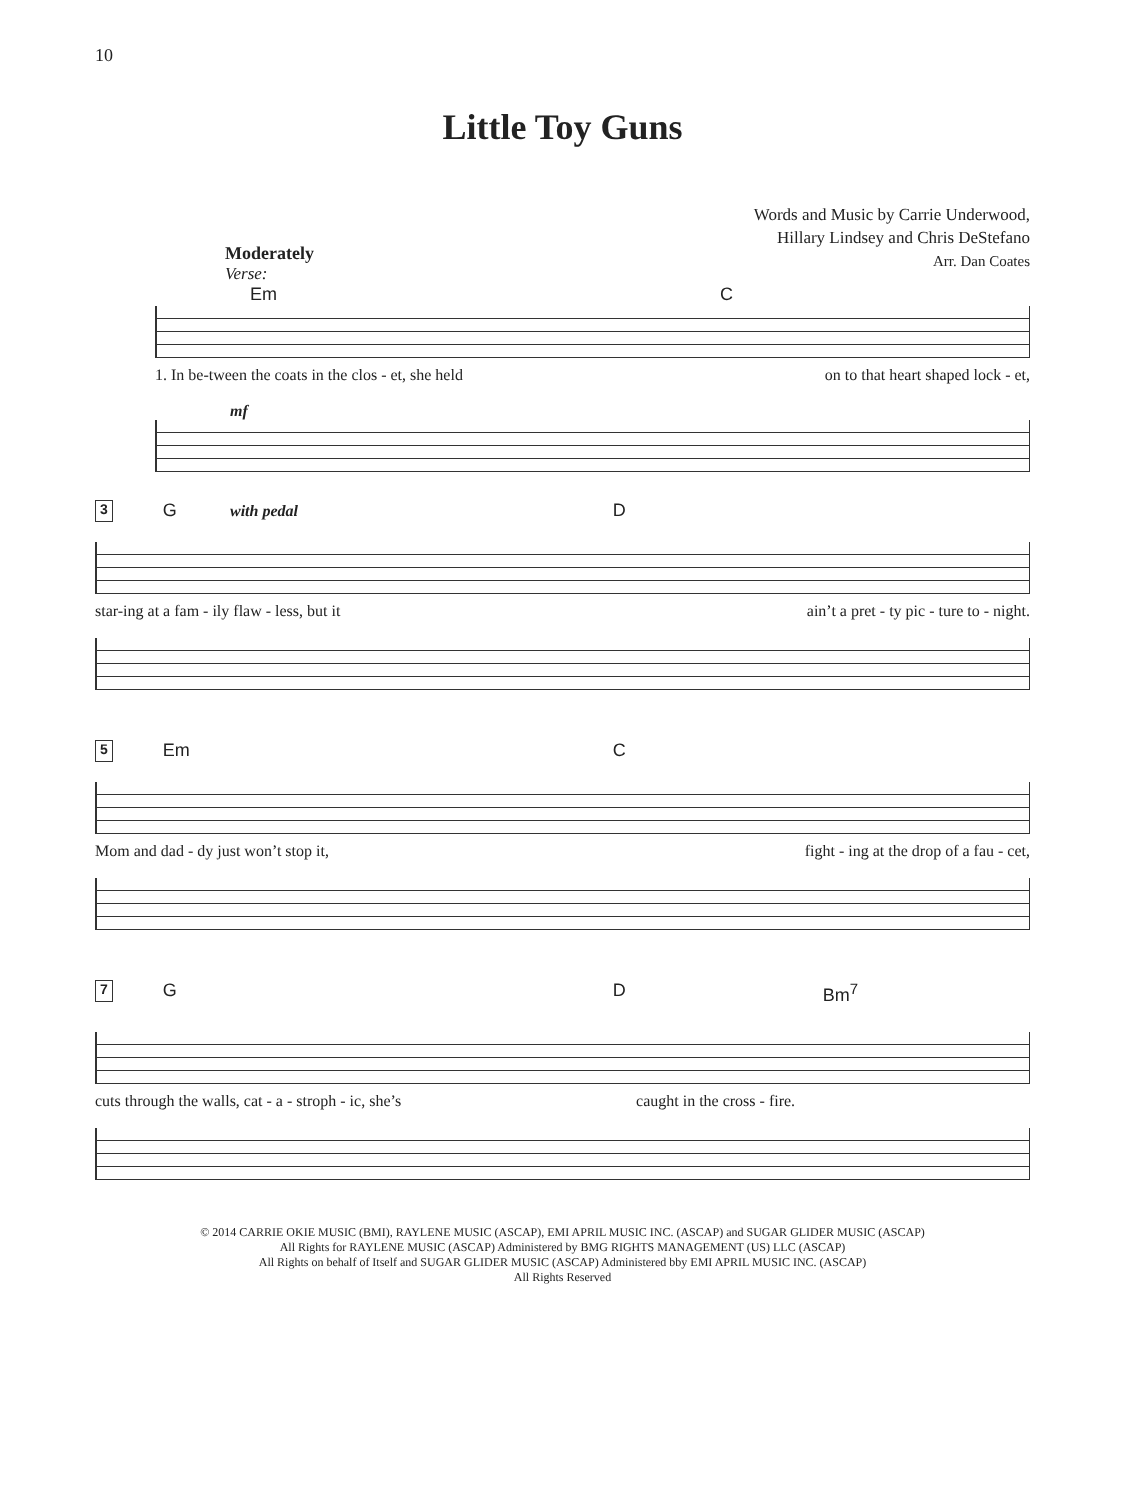10
Little Toy Guns
Words and Music by Carrie Underwood,
Hillary Lindsey and Chris DeStefano
Arr. Dan Coates
Moderately
Verse:
Em C
1. In be-tween the coats in the clos - et, she held on to that heart shaped lock - et,
mf
with pedal
3 G D
star-ing at a fam - ily flaw - less, but it ain’t a pret - ty pic - ture to - night.
5 Em C
Mom and dad - dy just won’t stop it, fight - ing at the drop of a fau - cet,
7 G D Bm<sup>7</sup>
cuts through the walls, cat - a - stroph - ic, she’s caught in the cross - fire.
© 2014 CARRIE OKIE MUSIC (BMI), RAYLENE MUSIC (ASCAP), EMI APRIL MUSIC INC. (ASCAP) and SUGAR GLIDER MUSIC (ASCAP)
All Rights for RAYLENE MUSIC (ASCAP) Administered by BMG RIGHTS MANAGEMENT (US) LLC (ASCAP)
All Rights on behalf of Itself and SUGAR GLIDER MUSIC (ASCAP) Administered bby EMI APRIL MUSIC INC. (ASCAP)
All Rights Reserved